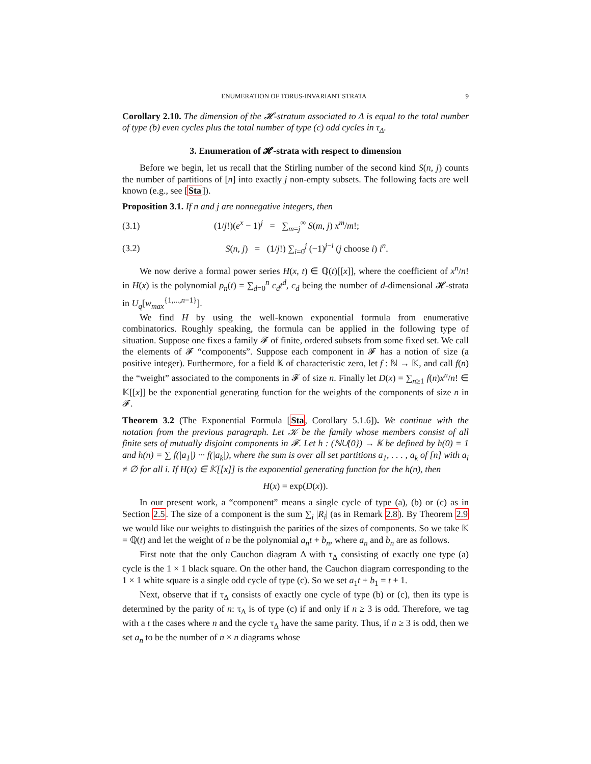ENUMERATION OF TORUS-INVARIANT STRATA 9
Corollary 2.10. The dimension of the 𝓗-stratum associated to Δ is equal to the total number of type (b) even cycles plus the total number of type (c) odd cycles in τ<sub>Δ</sub>.
3. Enumeration of 𝓗-strata with respect to dimension
Before we begin, let us recall that the Stirling number of the second kind S(n, j) counts the number of partitions of [n] into exactly j non-empty subsets. The following facts are well known (e.g., see [Sta]).
Proposition 3.1. If n and j are nonnegative integers, then
(3.1) (1/j!)(e<sup>x</sup> − 1)<sup>j</sup> = ∑<sub>m=j</sub><sup>∞</sup> S(m, j) x<sup>m</sup>/m!;
(3.2) S(n, j) = (1/j!) ∑<sub>i=0</sub><sup>j</sup> (−1)<sup>j−i</sup> (j choose i) i<sup>n</sup>.
We now derive a formal power series H(x, t) ∈ ℚ(t)[[x]], where the coefficient of x<sup>n</sup>/n! in H(x) is the polynomial p<sub>n</sub>(t) = ∑<sub>d=0</sub><sup>n</sup> c<sub>d</sub>t<sup>d</sup>, c<sub>d</sub> being the number of d-dimensional 𝓗-strata in U<sub>q</sub>[w<sub>max</sub><sup>{1,...,n−1}</sup>].
We find H by using the well-known exponential formula from enumerative combinatorics. Roughly speaking, the formula can be applied in the following type of situation. Suppose one fixes a family 𝓕 of finite, ordered subsets from some fixed set. We call the elements of 𝓕 “components”. Suppose each component in 𝓕 has a notion of size (a positive integer). Furthermore, for a field 𝕂 of characteristic zero, let f : ℕ → 𝕂, and call f(n) the “weight” associated to the components in 𝓕 of size n. Finally let D(x) = ∑<sub>n≥1</sub> f(n)x<sup>n</sup>/n! ∈ 𝕂[[x]] be the exponential generating function for the weights of the components of size n in 𝓕.
Theorem 3.2 (The Exponential Formula [Sta, Corollary 5.1.6]). We continue with the notation from the previous paragraph. Let 𝒦 be the family whose members consist of all finite sets of mutually disjoint components in 𝓕. Let h : (ℕ∪{0}) → 𝕂 be defined by h(0) = 1 and h(n) = ∑ f(|a<sub>1</sub>|) ··· f(|a<sub>k</sub>|), where the sum is over all set partitions a<sub>1</sub>, . . . , a<sub>k</sub> of [n] with a<sub>i</sub> ≠ ∅ for all i. If H(x) ∈ 𝕂[[x]] is the exponential generating function for the h(n), then
H(x) = exp(D(x)).
In our present work, a “component” means a single cycle of type (a), (b) or (c) as in Section 2.5. The size of a component is the sum ∑<sub>i</sub> |R<sub>i</sub>| (as in Remark 2.8). By Theorem 2.9 we would like our weights to distinguish the parities of the sizes of components. So we take 𝕂 = ℚ(t) and let the weight of n be the polynomial a<sub>n</sub>t + b<sub>n</sub>, where a<sub>n</sub> and b<sub>n</sub> are as follows.
First note that the only Cauchon diagram Δ with τ<sub>Δ</sub> consisting of exactly one type (a) cycle is the 1 × 1 black square. On the other hand, the Cauchon diagram corresponding to the 1 × 1 white square is a single odd cycle of type (c). So we set a<sub>1</sub>t + b<sub>1</sub> = t + 1.
Next, observe that if τ<sub>Δ</sub> consists of exactly one cycle of type (b) or (c), then its type is determined by the parity of n: τ<sub>Δ</sub> is of type (c) if and only if n ≥ 3 is odd. Therefore, we tag with a t the cases where n and the cycle τ<sub>Δ</sub> have the same parity. Thus, if n ≥ 3 is odd, then we set a<sub>n</sub> to be the number of n × n diagrams whose